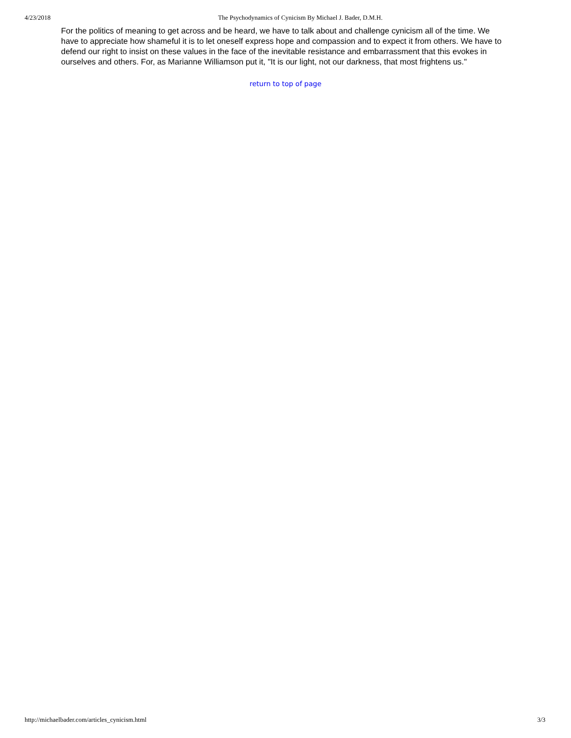4/23/2018 The Psychodynamics of Cynicism By Michael J. Bader, D.M.H.
For the politics of meaning to get across and be heard, we have to talk about and challenge cynicism all of the time. We have to appreciate how shameful it is to let oneself express hope and compassion and to expect it from others. We have to defend our right to insist on these values in the face of the inevitable resistance and embarrassment that this evokes in ourselves and others. For, as Marianne Williamson put it, "It is our light, not our darkness, that most frightens us."
return to top of page
http://michaelbader.com/articles_cynicism.html 3/3